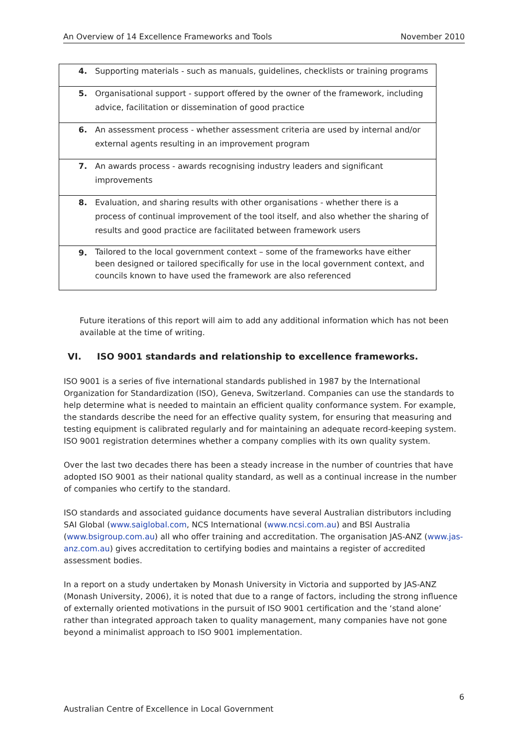An Overview of 14 Excellence Frameworks and Tools November 2010
| 4. | Supporting materials - such as manuals, guidelines, checklists or training programs |
| 5. | Organisational support - support offered by the owner of the framework, including advice, facilitation or dissemination of good practice |
| 6. | An assessment process - whether assessment criteria are used by internal and/or external agents resulting in an improvement program |
| 7. | An awards process - awards recognising industry leaders and significant improvements |
| 8. | Evaluation, and sharing results with other organisations - whether there is a process of continual improvement of the tool itself, and also whether the sharing of results and good practice are facilitated between framework users |
| 9. | Tailored to the local government context – some of the frameworks have either been designed or tailored specifically for use in the local government context, and councils known to have used the framework are also referenced |
Future iterations of this report will aim to add any additional information which has not been available at the time of writing.
VI. ISO 9001 standards and relationship to excellence frameworks.
ISO 9001 is a series of five international standards published in 1987 by the International Organization for Standardization (ISO), Geneva, Switzerland. Companies can use the standards to help determine what is needed to maintain an efficient quality conformance system. For example, the standards describe the need for an effective quality system, for ensuring that measuring and testing equipment is calibrated regularly and for maintaining an adequate record-keeping system. ISO 9001 registration determines whether a company complies with its own quality system.
Over the last two decades there has been a steady increase in the number of countries that have adopted ISO 9001 as their national quality standard, as well as a continual increase in the number of companies who certify to the standard.
ISO standards and associated guidance documents have several Australian distributors including SAI Global (www.saiglobal.com, NCS International (www.ncsi.com.au) and BSI Australia (www.bsigroup.com.au) all who offer training and accreditation. The organisation JAS-ANZ (www.jas-anz.com.au) gives accreditation to certifying bodies and maintains a register of accredited assessment bodies.
In a report on a study undertaken by Monash University in Victoria and supported by JAS-ANZ (Monash University, 2006), it is noted that due to a range of factors, including the strong influence of externally oriented motivations in the pursuit of ISO 9001 certification and the ‘stand alone’ rather than integrated approach taken to quality management, many companies have not gone beyond a minimalist approach to ISO 9001 implementation.
6
Australian Centre of Excellence in Local Government